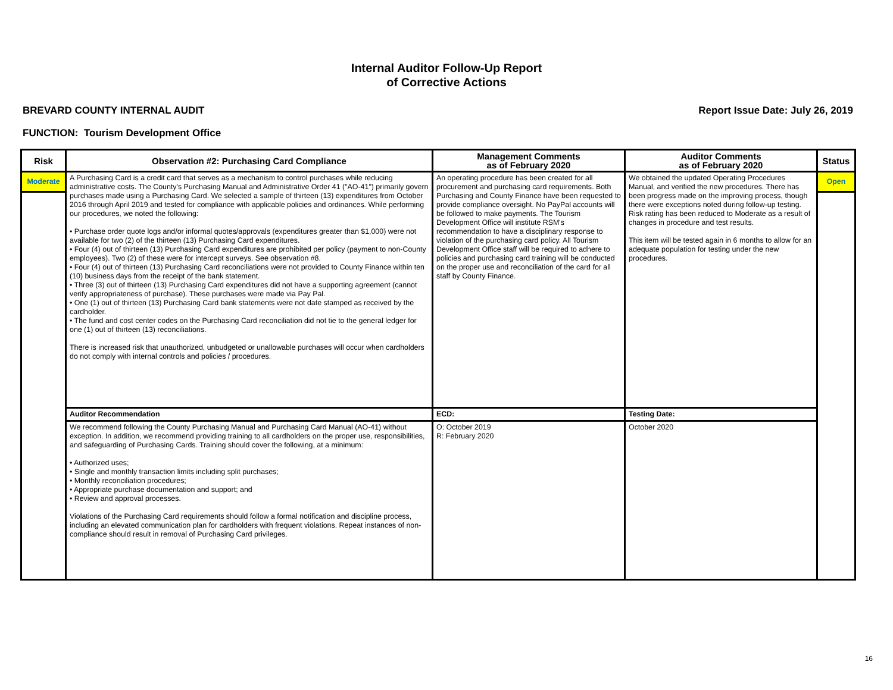Internal Auditor Follow-Up Report
of Corrective Actions
BREVARD COUNTY INTERNAL AUDIT Report Issue Date: July 26, 2019
FUNCTION: Tourism Development Office
| Risk | Observation #2: Purchasing Card Compliance | Management Comments as of February 2020 | Auditor Comments as of February 2020 | Status |
| --- | --- | --- | --- | --- |
| Moderate | A Purchasing Card is a credit card that serves as a mechanism to control purchases while reducing administrative costs. The County's Purchasing Manual and Administrative Order 41 ("AO-41") primarily govern purchases made using a Purchasing Card. We selected a sample of thirteen (13) expenditures from October 2016 through April 2019 and tested for compliance with applicable policies and ordinances. While performing our procedures, we noted the following: • Purchase order quote logs and/or informal quotes/approvals (expenditures greater than $1,000) were not available for two (2) of the thirteen (13) Purchasing Card expenditures. • Four (4) out of thirteen (13) Purchasing Card expenditures are prohibited per policy (payment to non-County employees). Two (2) of these were for intercept surveys. See observation #8. • Four (4) out of thirteen (13) Purchasing Card reconciliations were not provided to County Finance within ten (10) business days from the receipt of the bank statement. • Three (3) out of thirteen (13) Purchasing Card expenditures did not have a supporting agreement (cannot verify appropriateness of purchase). These purchases were made via Pay Pal. • One (1) out of thirteen (13) Purchasing Card bank statements were not date stamped as received by the cardholder. • The fund and cost center codes on the Purchasing Card reconciliation did not tie to the general ledger for one (1) out of thirteen (13) reconciliations. There is increased risk that unauthorized, unbudgeted or unallowable purchases will occur when cardholders do not comply with internal controls and policies / procedures. | An operating procedure has been created for all procurement and purchasing card requirements. Both Purchasing and County Finance have been requested to provide compliance oversight. No PayPal accounts will be followed to make payments. The Tourism Development Office will institute RSM's recommendation to have a disciplinary response to violation of the purchasing card policy. All Tourism Development Office staff will be required to adhere to policies and purchasing card training will be conducted on the proper use and reconciliation of the card for all staff by County Finance. | We obtained the updated Operating Procedures Manual, and verified the new procedures. There has been progress made on the improving process, though there were exceptions noted during follow-up testing. Risk rating has been reduced to Moderate as a result of changes in procedure and test results. This item will be tested again in 6 months to allow for an adequate population for testing under the new procedures. | Open |
| | Auditor Recommendation | ECD: | Testing Date: | |
| | We recommend following the County Purchasing Manual and Purchasing Card Manual (AO-41) without exception. In addition, we recommend providing training to all cardholders on the proper use, responsibilities, and safeguarding of Purchasing Cards. Training should cover the following, at a minimum: • Authorized uses; • Single and monthly transaction limits including split purchases; • Monthly reconciliation procedures; • Appropriate purchase documentation and support; and • Review and approval processes. Violations of the Purchasing Card requirements should follow a formal notification and discipline process, including an elevated communication plan for cardholders with frequent violations. Repeat instances of non-compliance should result in removal of Purchasing Card privileges. | O: October 2019 R: February 2020 | October 2020 | |
16